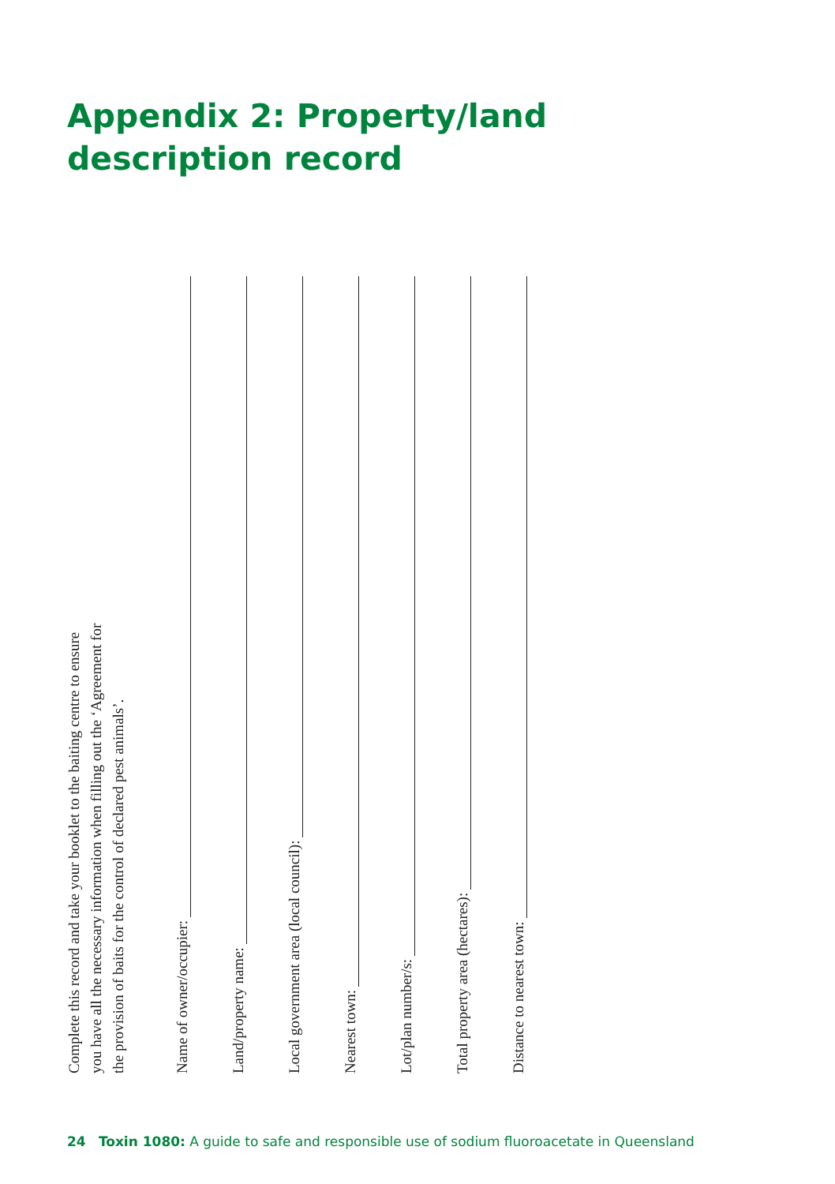Appendix 2: Property/land
description record
Complete this record and take your booklet to the baiting centre to ensure
you have all the necessary information when filling out the ‘Agreement for
the provision of baits for the control of declared pest animals’.
Name of owner/occupier:
Land/property name:
Local government area (local council):
Nearest town:
Lot/plan number/s:
Total property area (hectares):
Distance to nearest town:
24 Toxin 1080: A guide to safe and responsible use of sodium fluoroacetate in Queensland